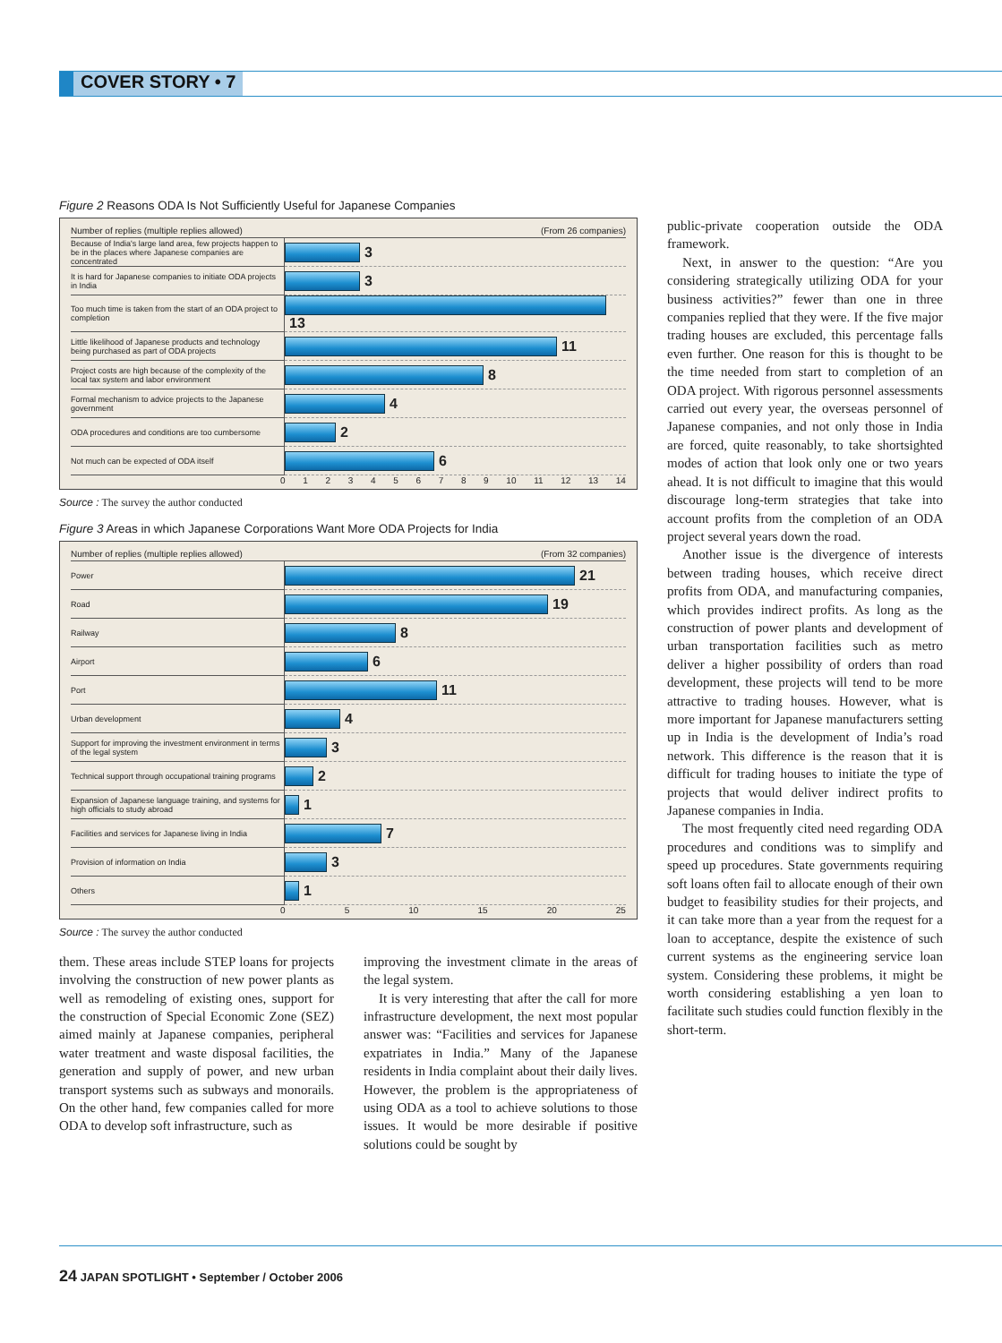COVER STORY • 7
Figure 2 Reasons ODA Is Not Sufficiently Useful for Japanese Companies
Number of replies (multiple replies allowed) (From 26 companies)
| Because of India's large land area, few projects happen to be in the places where Japanese companies are concentrated | 3 |
| It is hard for Japanese companies to initiate ODA projects in India | 3 |
| Too much time is taken from the start of an ODA project to completion | 13 |
| Little likelihood of Japanese products and technology being purchased as part of ODA projects | 11 |
| Project costs are high because of the complexity of the local tax system and labor environment | 8 |
| Formal mechanism to advice projects to the Japanese government | 4 |
| ODA procedures and conditions are too cumbersome | 2 |
| Not much can be expected of ODA itself | 6 |
0 1 2 3 4 5 6 7 8 9 10 11 12 13 14
Source : The survey the author conducted
Figure 3 Areas in which Japanese Corporations Want More ODA Projects for India
Number of replies (multiple replies allowed) (From 32 companies)
| Power | 21 |
| Road | 19 |
| Railway | 8 |
| Airport | 6 |
| Port | 11 |
| Urban development | 4 |
| Support for improving the investment environment in terms of the legal system | 3 |
| Technical support through occupational training programs | 2 |
| Expansion of Japanese language training, and systems for high officials to study abroad | 1 |
| Facilities and services for Japanese living in India | 7 |
| Provision of information on India | 3 |
| Others | 1 |
0 5 10 15 20 25
Source : The survey the author conducted
them. These areas include STEP loans for projects involving the construction of new power plants as well as remodeling of existing ones, support for the construction of Special Economic Zone (SEZ) aimed mainly at Japanese companies, peripheral water treatment and waste disposal facilities, the generation and supply of power, and new urban transport systems such as subways and monorails. On the other hand, few companies called for more ODA to develop soft infrastructure, such as
improving the investment climate in the areas of the legal system.
It is very interesting that after the call for more infrastructure development, the next most popular answer was: “Facilities and services for Japanese expatriates in India.” Many of the Japanese residents in India complaint about their daily lives. However, the problem is the appropriateness of using ODA as a tool to achieve solutions to those issues. It would be more desirable if positive solutions could be sought by
public-private cooperation outside the ODA framework.
Next, in answer to the question: “Are you considering strategically utilizing ODA for your business activities?” fewer than one in three companies replied that they were. If the five major trading houses are excluded, this percentage falls even further. One reason for this is thought to be the time needed from start to completion of an ODA project. With rigorous personnel assessments carried out every year, the overseas personnel of Japanese companies, and not only those in India are forced, quite reasonably, to take shortsighted modes of action that look only one or two years ahead. It is not difficult to imagine that this would discourage long-term strategies that take into account profits from the completion of an ODA project several years down the road.
Another issue is the divergence of interests between trading houses, which receive direct profits from ODA, and manufacturing companies, which provides indirect profits. As long as the construction of power plants and development of urban transportation facilities such as metro deliver a higher possibility of orders than road development, these projects will tend to be more attractive to trading houses. However, what is more important for Japanese manufacturers setting up in India is the development of India’s road network. This difference is the reason that it is difficult for trading houses to initiate the type of projects that would deliver indirect profits to Japanese companies in India.
The most frequently cited need regarding ODA procedures and conditions was to simplify and speed up procedures. State governments requiring soft loans often fail to allocate enough of their own budget to feasibility studies for their projects, and it can take more than a year from the request for a loan to acceptance, despite the existence of such current systems as the engineering service loan system. Considering these problems, it might be worth considering establishing a yen loan to facilitate such studies could function flexibly in the short-term.
24 JAPAN SPOTLIGHT • September / October 2006